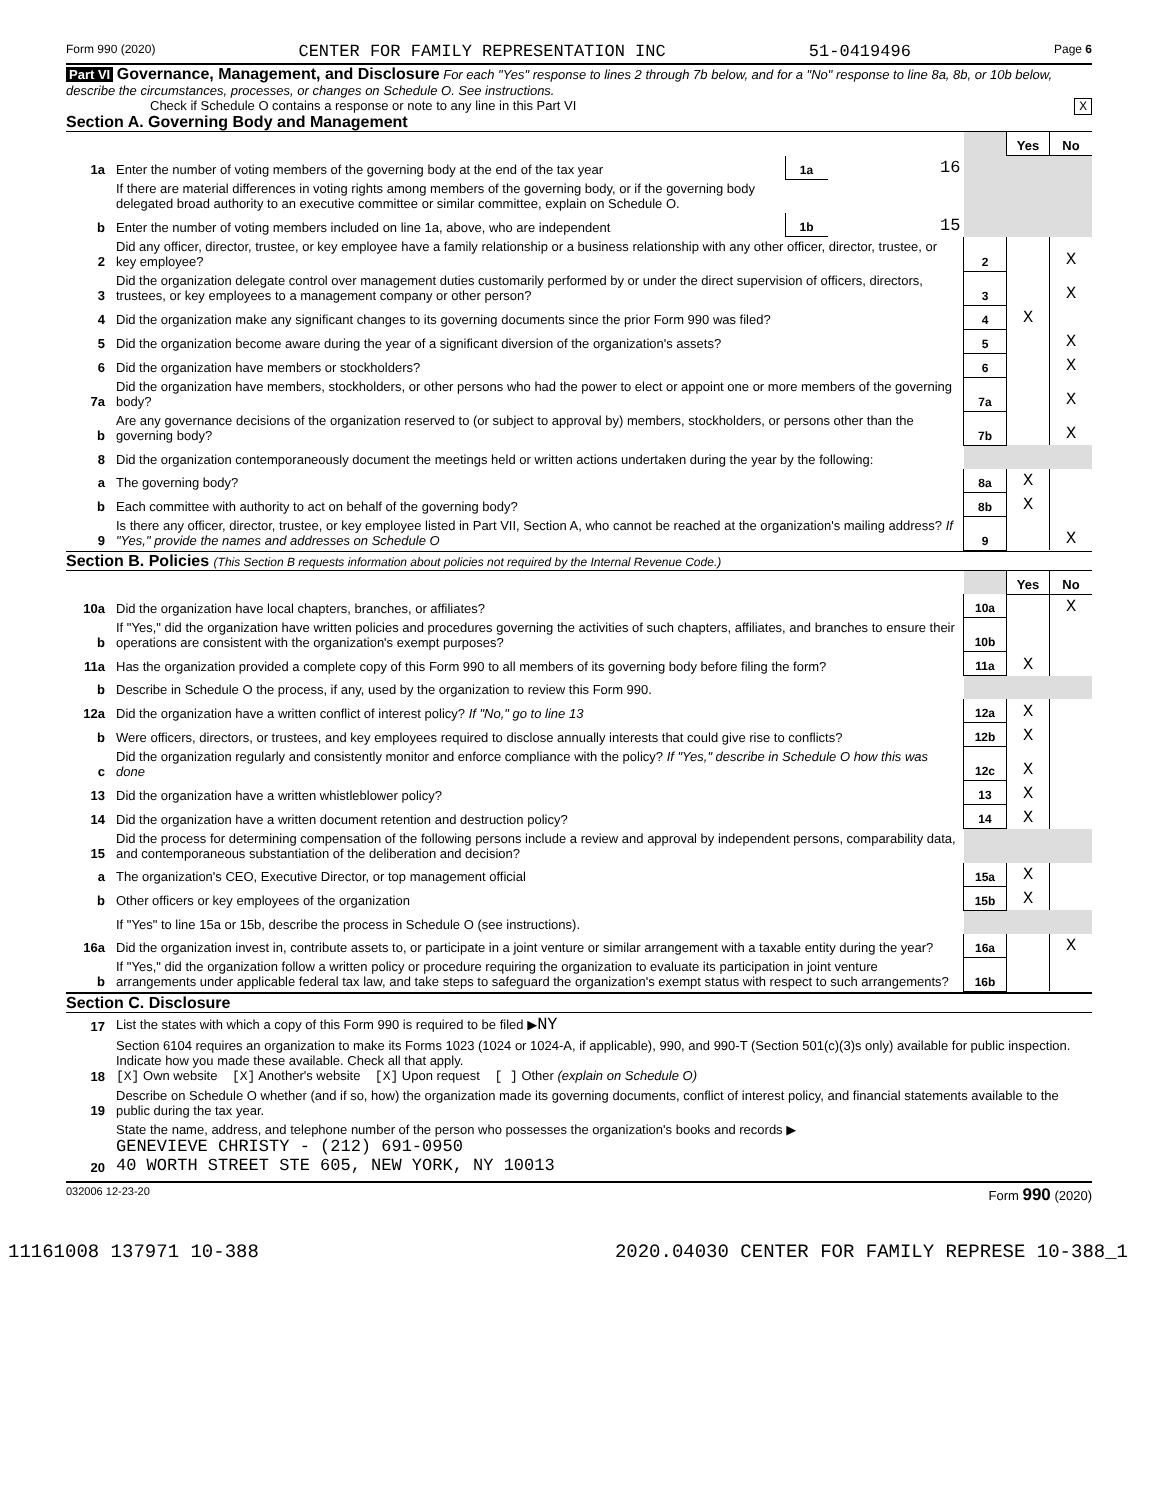Form 990 (2020) CENTER FOR FAMILY REPRESENTATION INC 51-0419496 Page 6
Part VI Governance, Management, and Disclosure For each "Yes" response to lines 2 through 7b below, and for a "No" response to line 8a, 8b, or 10b below, describe the circumstances, processes, or changes on Schedule O. See instructions.
Check if Schedule O contains a response or note to any line in this Part VI X
Section A. Governing Body and Management
| | | | | | Yes | No |
| 1a | Enter the number of voting members of the governing body at the end of the tax year | 1a | 16 | | | |
| | If there are material differences in voting rights among members of the governing body, or if the governing body delegated broad authority to an executive committee or similar committee, explain on Schedule O. | | | | | |
| b | Enter the number of voting members included on line 1a, above, who are independent | 1b | 15 | | | |
| 2 | Did any officer, director, trustee, or key employee have a family relationship or a business relationship with any other officer, director, trustee, or key employee? | | | 2 | | X |
| 3 | Did the organization delegate control over management duties customarily performed by or under the direct supervision of officers, directors, trustees, or key employees to a management company or other person? | | | 3 | | X |
| 4 | Did the organization make any significant changes to its governing documents since the prior Form 990 was filed? | | | 4 | X | |
| 5 | Did the organization become aware during the year of a significant diversion of the organization's assets? | | | 5 | | X |
| 6 | Did the organization have members or stockholders? | | | 6 | | X |
| 7a | Did the organization have members, stockholders, or other persons who had the power to elect or appoint one or more members of the governing body? | | | 7a | | X |
| b | Are any governance decisions of the organization reserved to (or subject to approval by) members, stockholders, or persons other than the governing body? | | | 7b | | X |
| 8 | Did the organization contemporaneously document the meetings held or written actions undertaken during the year by the following: | | | | | |
| a | The governing body? | | | 8a | X | |
| b | Each committee with authority to act on behalf of the governing body? | | | 8b | X | |
| 9 | Is there any officer, director, trustee, or key employee listed in Part VII, Section A, who cannot be reached at the organization's mailing address? If "Yes," provide the names and addresses on Schedule O | | | 9 | | X |
Section B. Policies (This Section B requests information about policies not required by the Internal Revenue Code.)
| | | | Yes | No |
| 10a | Did the organization have local chapters, branches, or affiliates? | 10a | | X |
| b | If "Yes," did the organization have written policies and procedures governing the activities of such chapters, affiliates, and branches to ensure their operations are consistent with the organization's exempt purposes? | 10b | | |
| 11a | Has the organization provided a complete copy of this Form 990 to all members of its governing body before filing the form? | 11a | X | |
| b | Describe in Schedule O the process, if any, used by the organization to review this Form 990. | | | |
| 12a | Did the organization have a written conflict of interest policy? If "No," go to line 13 | 12a | X | |
| b | Were officers, directors, or trustees, and key employees required to disclose annually interests that could give rise to conflicts? | 12b | X | |
| c | Did the organization regularly and consistently monitor and enforce compliance with the policy? If "Yes," describe in Schedule O how this was done | 12c | X | |
| 13 | Did the organization have a written whistleblower policy? | 13 | X | |
| 14 | Did the organization have a written document retention and destruction policy? | 14 | X | |
| 15 | Did the process for determining compensation of the following persons include a review and approval by independent persons, comparability data, and contemporaneous substantiation of the deliberation and decision? | | | |
| a | The organization's CEO, Executive Director, or top management official | 15a | X | |
| b | Other officers or key employees of the organization | 15b | X | |
| | If "Yes" to line 15a or 15b, describe the process in Schedule O (see instructions). | | | |
| 16a | Did the organization invest in, contribute assets to, or participate in a joint venture or similar arrangement with a taxable entity during the year? | 16a | | X |
| b | If "Yes," did the organization follow a written policy or procedure requiring the organization to evaluate its participation in joint venture arrangements under applicable federal tax law, and take steps to safeguard the organization's exempt status with respect to such arrangements? | 16b | | |
Section C. Disclosure
| 17 | List the states with which a copy of this Form 990 is required to be filed ▶ NY |
| 18 | Section 6104 requires an organization to make its Forms 1023 (1024 or 1024-A, if applicable), 990, and 990-T (Section 501(c)(3)s only) available for public inspection. Indicate how you made these available. Check all that apply. [X] Own website [X] Another's website [X] Upon request [ ] Other (explain on Schedule O) |
| 19 | Describe on Schedule O whether (and if so, how) the organization made its governing documents, conflict of interest policy, and financial statements available to the public during the tax year. |
| 20 | State the name, address, and telephone number of the person who possesses the organization's books and records ▶ GENEVIEVE CHRISTY - (212) 691-0950 40 WORTH STREET STE 605, NEW YORK, NY 10013 |
032006 12-23-20 Form 990 (2020)
11161008 137971 10-388 2020.04030 CENTER FOR FAMILY REPRESE 10-388_1